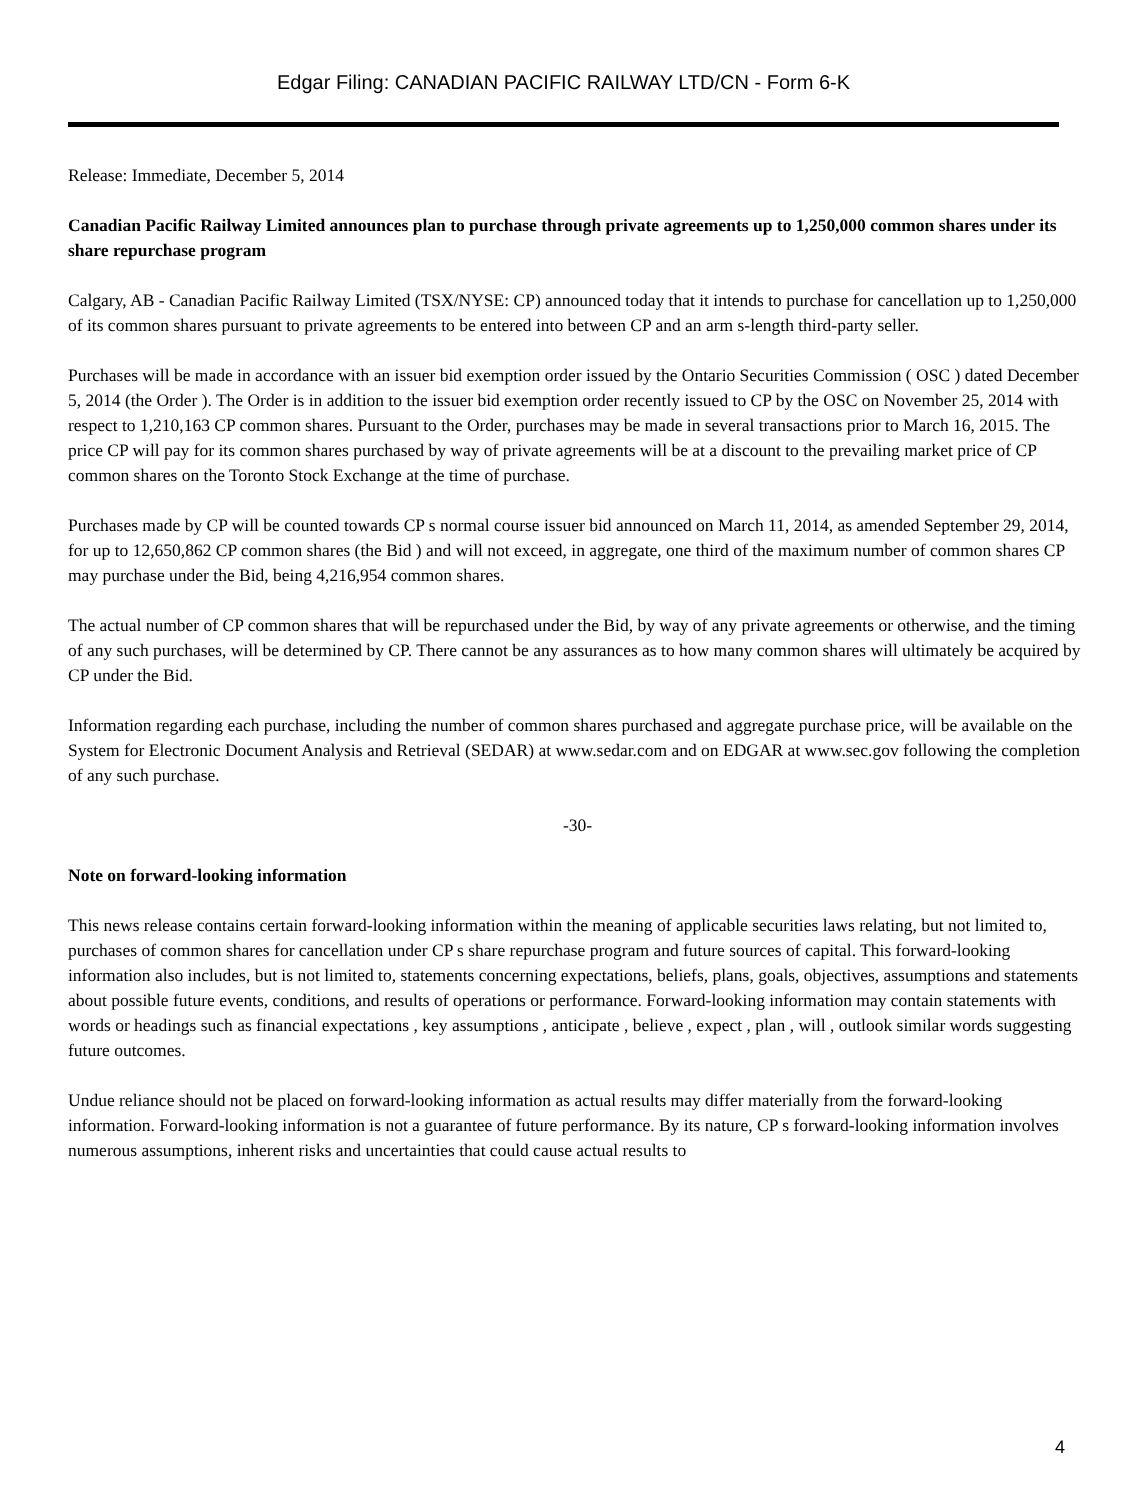Edgar Filing: CANADIAN PACIFIC RAILWAY LTD/CN - Form 6-K
Release: Immediate, December 5, 2014
Canadian Pacific Railway Limited announces plan to purchase through private agreements up to 1,250,000 common shares under its share repurchase program
Calgary, AB - Canadian Pacific Railway Limited (TSX/NYSE: CP) announced today that it intends to purchase for cancellation up to 1,250,000 of its common shares pursuant to private agreements to be entered into between CP and an arm s-length third-party seller.
Purchases will be made in accordance with an issuer bid exemption order issued by the Ontario Securities Commission ( OSC ) dated December 5, 2014 (the Order ). The Order is in addition to the issuer bid exemption order recently issued to CP by the OSC on November 25, 2014 with respect to 1,210,163 CP common shares. Pursuant to the Order, purchases may be made in several transactions prior to March 16, 2015. The price CP will pay for its common shares purchased by way of private agreements will be at a discount to the prevailing market price of CP common shares on the Toronto Stock Exchange at the time of purchase.
Purchases made by CP will be counted towards CP s normal course issuer bid announced on March 11, 2014, as amended September 29, 2014, for up to 12,650,862 CP common shares (the Bid ) and will not exceed, in aggregate, one third of the maximum number of common shares CP may purchase under the Bid, being 4,216,954 common shares.
The actual number of CP common shares that will be repurchased under the Bid, by way of any private agreements or otherwise, and the timing of any such purchases, will be determined by CP. There cannot be any assurances as to how many common shares will ultimately be acquired by CP under the Bid.
Information regarding each purchase, including the number of common shares purchased and aggregate purchase price, will be available on the System for Electronic Document Analysis and Retrieval (SEDAR) at www.sedar.com and on EDGAR at www.sec.gov following the completion of any such purchase.
-30-
Note on forward-looking information
This news release contains certain forward-looking information within the meaning of applicable securities laws relating, but not limited to, purchases of common shares for cancellation under CP s share repurchase program and future sources of capital. This forward-looking information also includes, but is not limited to, statements concerning expectations, beliefs, plans, goals, objectives, assumptions and statements about possible future events, conditions, and results of operations or performance. Forward-looking information may contain statements with words or headings such as financial expectations , key assumptions , anticipate , believe , expect , plan , will , outlook similar words suggesting future outcomes.
Undue reliance should not be placed on forward-looking information as actual results may differ materially from the forward-looking information. Forward-looking information is not a guarantee of future performance. By its nature, CP s forward-looking information involves numerous assumptions, inherent risks and uncertainties that could cause actual results to
4